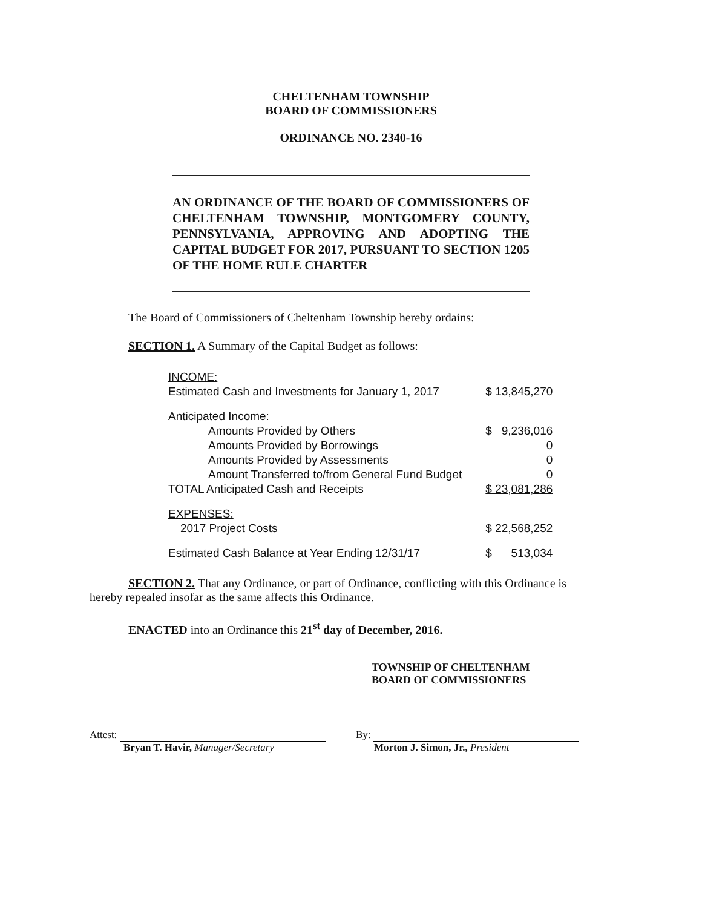CHELTENHAM TOWNSHIP
BOARD OF COMMISSIONERS
ORDINANCE NO. 2340-16
AN ORDINANCE OF THE BOARD OF COMMISSIONERS OF CHELTENHAM TOWNSHIP, MONTGOMERY COUNTY, PENNSYLVANIA, APPROVING AND ADOPTING THE CAPITAL BUDGET FOR 2017, PURSUANT TO SECTION 1205 OF THE HOME RULE CHARTER
The Board of Commissioners of Cheltenham Township hereby ordains:
SECTION 1. A Summary of the Capital Budget as follows:
| INCOME: | |
| Estimated Cash and Investments for January 1, 2017 | $ 13,845,270 |
| Anticipated Income: | |
| Amounts Provided by Others | $ 9,236,016 |
| Amounts Provided by Borrowings | 0 |
| Amounts Provided by Assessments | 0 |
| Amount Transferred to/from General Fund Budget | 0 |
| TOTAL Anticipated Cash and Receipts | $ 23,081,286 |
| EXPENSES: | |
| 2017 Project Costs | $ 22,568,252 |
| Estimated Cash Balance at Year Ending 12/31/17 | $ 513,034 |
SECTION 2. That any Ordinance, or part of Ordinance, conflicting with this Ordinance is hereby repealed insofar as the same affects this Ordinance.
ENACTED into an Ordinance this 21<sup>st</sup> day of December, 2016.
TOWNSHIP OF CHELTENHAM
BOARD OF COMMISSIONERS
Attest:
Bryan T. Havir, Manager/Secretary
By:
Morton J. Simon, Jr., President